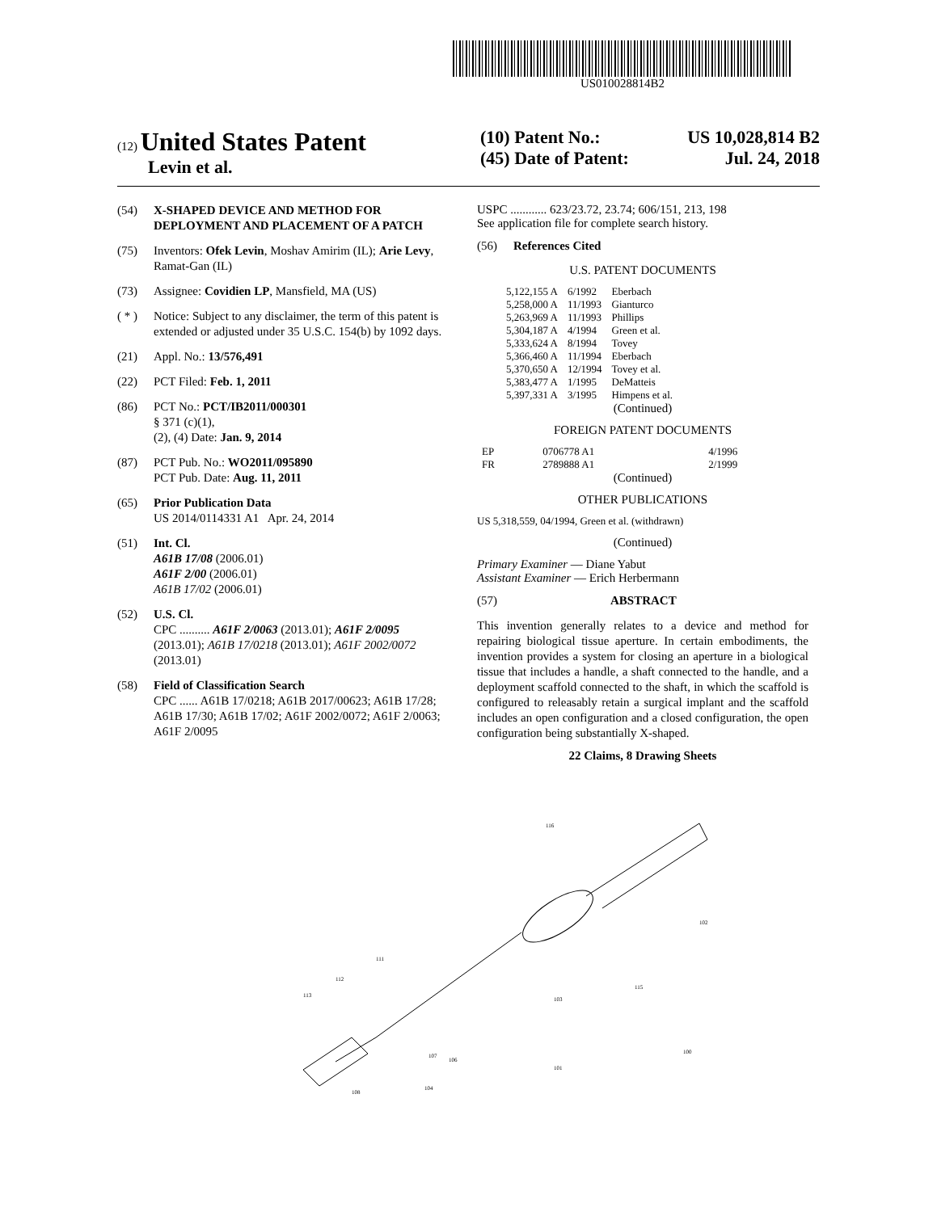US010028814B2
(12) United States Patent
Levin et al.
(10) Patent No.: US 10,028,814 B2
(45) Date of Patent: Jul. 24, 2018
(54) X-SHAPED DEVICE AND METHOD FOR DEPLOYMENT AND PLACEMENT OF A PATCH
(75) Inventors: Ofek Levin, Moshav Amirim (IL); Arie Levy, Ramat-Gan (IL)
(73) Assignee: Covidien LP, Mansfield, MA (US)
( * ) Notice: Subject to any disclaimer, the term of this patent is extended or adjusted under 35 U.S.C. 154(b) by 1092 days.
(21) Appl. No.: 13/576,491
(22) PCT Filed: Feb. 1, 2011
(86) PCT No.: PCT/IB2011/000301
§ 371 (c)(1),
(2), (4) Date: Jan. 9, 2014
(87) PCT Pub. No.: WO2011/095890
PCT Pub. Date: Aug. 11, 2011
(65) Prior Publication Data
US 2014/0114331 A1 Apr. 24, 2014
(51) Int. Cl.
A61B 17/08 (2006.01)
A61F 2/00 (2006.01)
A61B 17/02 (2006.01)
(52) U.S. Cl.
CPC .......... A61F 2/0063 (2013.01); A61F 2/0095 (2013.01); A61B 17/0218 (2013.01); A61F 2002/0072 (2013.01)
(58) Field of Classification Search
CPC ...... A61B 17/0218; A61B 2017/00623; A61B 17/28; A61B 17/30; A61B 17/02; A61F 2002/0072; A61F 2/0063; A61F 2/0095
USPC ............ 623/23.72, 23.74; 606/151, 213, 198
See application file for complete search history.
(56) References Cited
U.S. PATENT DOCUMENTS
| 5,122,155 A | 6/1992 | Eberbach |
| 5,258,000 A | 11/1993 | Gianturco |
| 5,263,969 A | 11/1993 | Phillips |
| 5,304,187 A | 4/1994 | Green et al. |
| 5,333,624 A | 8/1994 | Tovey |
| 5,366,460 A | 11/1994 | Eberbach |
| 5,370,650 A | 12/1994 | Tovey et al. |
| 5,383,477 A | 1/1995 | DeMatteis |
| 5,397,331 A | 3/1995 | Himpens et al. |
(Continued)
FOREIGN PATENT DOCUMENTS
| EP | 0706778 A1 | 4/1996 |
| FR | 2789888 A1 | 2/1999 |
(Continued)
OTHER PUBLICATIONS
US 5,318,559, 04/1994, Green et al. (withdrawn)
(Continued)
Primary Examiner — Diane Yabut
Assistant Examiner — Erich Herbermann
(57) ABSTRACT
This invention generally relates to a device and method for repairing biological tissue aperture. In certain embodiments, the invention provides a system for closing an aperture in a biological tissue that includes a handle, a shaft connected to the handle, and a deployment scaffold connected to the shaft, in which the scaffold is configured to releasably retain a surgical implant and the scaffold includes an open configuration and a closed configuration, the open configuration being substantially X-shaped.
22 Claims, 8 Drawing Sheets
116
102
115
103
111
112
113
100
101
106
107
104
108